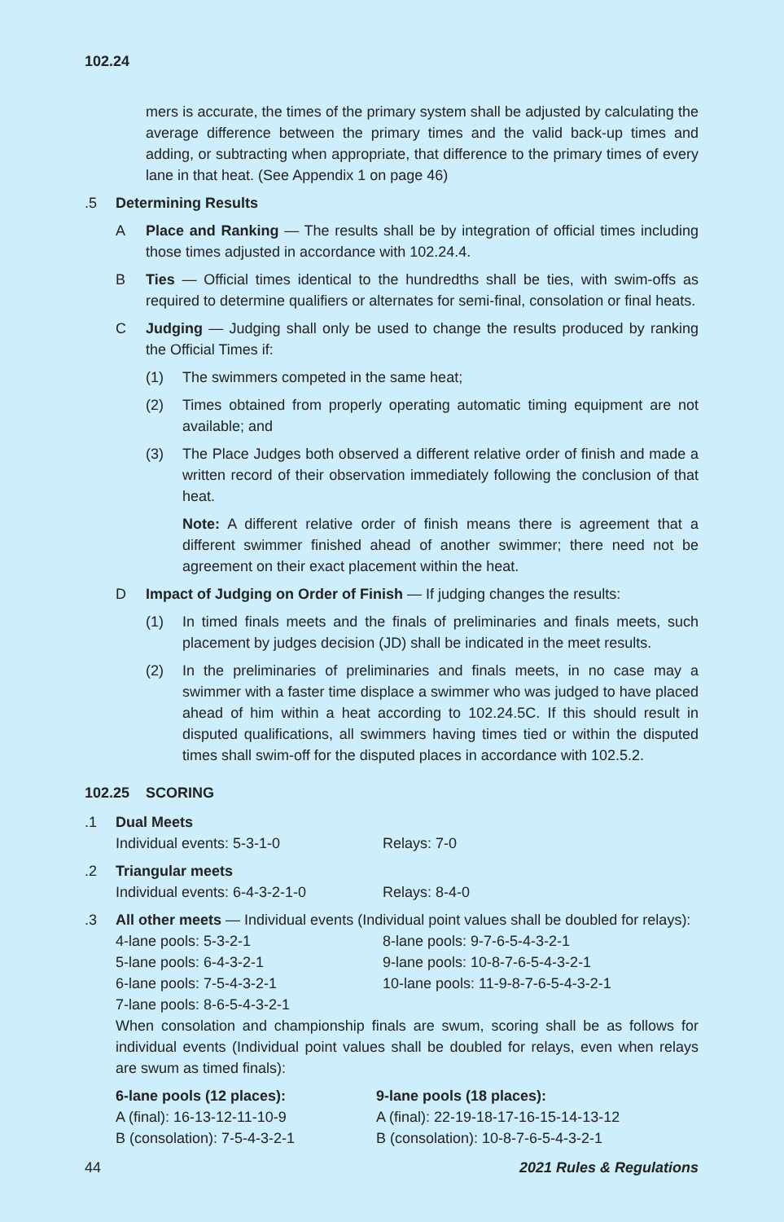102.24
mers is accurate, the times of the primary system shall be adjusted by calculating the average difference between the primary times and the valid back-up times and adding, or subtracting when appropriate, that difference to the primary times of every lane in that heat. (See Appendix 1 on page 46)
.5 Determining Results
A Place and Ranking — The results shall be by integration of official times including those times adjusted in accordance with 102.24.4.
B Ties — Official times identical to the hundredths shall be ties, with swim-offs as required to determine qualifiers or alternates for semi-final, consolation or final heats.
C Judging — Judging shall only be used to change the results produced by ranking the Official Times if:
(1) The swimmers competed in the same heat;
(2) Times obtained from properly operating automatic timing equipment are not available; and
(3) The Place Judges both observed a different relative order of finish and made a written record of their observation immediately following the conclusion of that heat.
Note: A different relative order of finish means there is agreement that a different swimmer finished ahead of another swimmer; there need not be agreement on their exact placement within the heat.
D Impact of Judging on Order of Finish — If judging changes the results:
(1) In timed finals meets and the finals of preliminaries and finals meets, such placement by judges decision (JD) shall be indicated in the meet results.
(2) In the preliminaries of preliminaries and finals meets, in no case may a swimmer with a faster time displace a swimmer who was judged to have placed ahead of him within a heat according to 102.24.5C. If this should result in disputed qualifications, all swimmers having times tied or within the disputed times shall swim-off for the disputed places in accordance with 102.5.2.
102.25 SCORING
.1 Dual Meets
Individual events: 5-3-1-0 Relays: 7-0
.2 Triangular meets
Individual events: 6-4-3-2-1-0 Relays: 8-4-0
.3 All other meets — Individual events (Individual point values shall be doubled for relays):
4-lane pools: 5-3-2-1 8-lane pools: 9-7-6-5-4-3-2-1
5-lane pools: 6-4-3-2-1 9-lane pools: 10-8-7-6-5-4-3-2-1
6-lane pools: 7-5-4-3-2-1 10-lane pools: 11-9-8-7-6-5-4-3-2-1
7-lane pools: 8-6-5-4-3-2-1
When consolation and championship finals are swum, scoring shall be as follows for individual events (Individual point values shall be doubled for relays, even when relays are swum as timed finals):
6-lane pools (12 places):
A (final): 16-13-12-11-10-9
B (consolation): 7-5-4-3-2-1
9-lane pools (18 places):
A (final): 22-19-18-17-16-15-14-13-12
B (consolation): 10-8-7-6-5-4-3-2-1
44 2021 Rules & Regulations